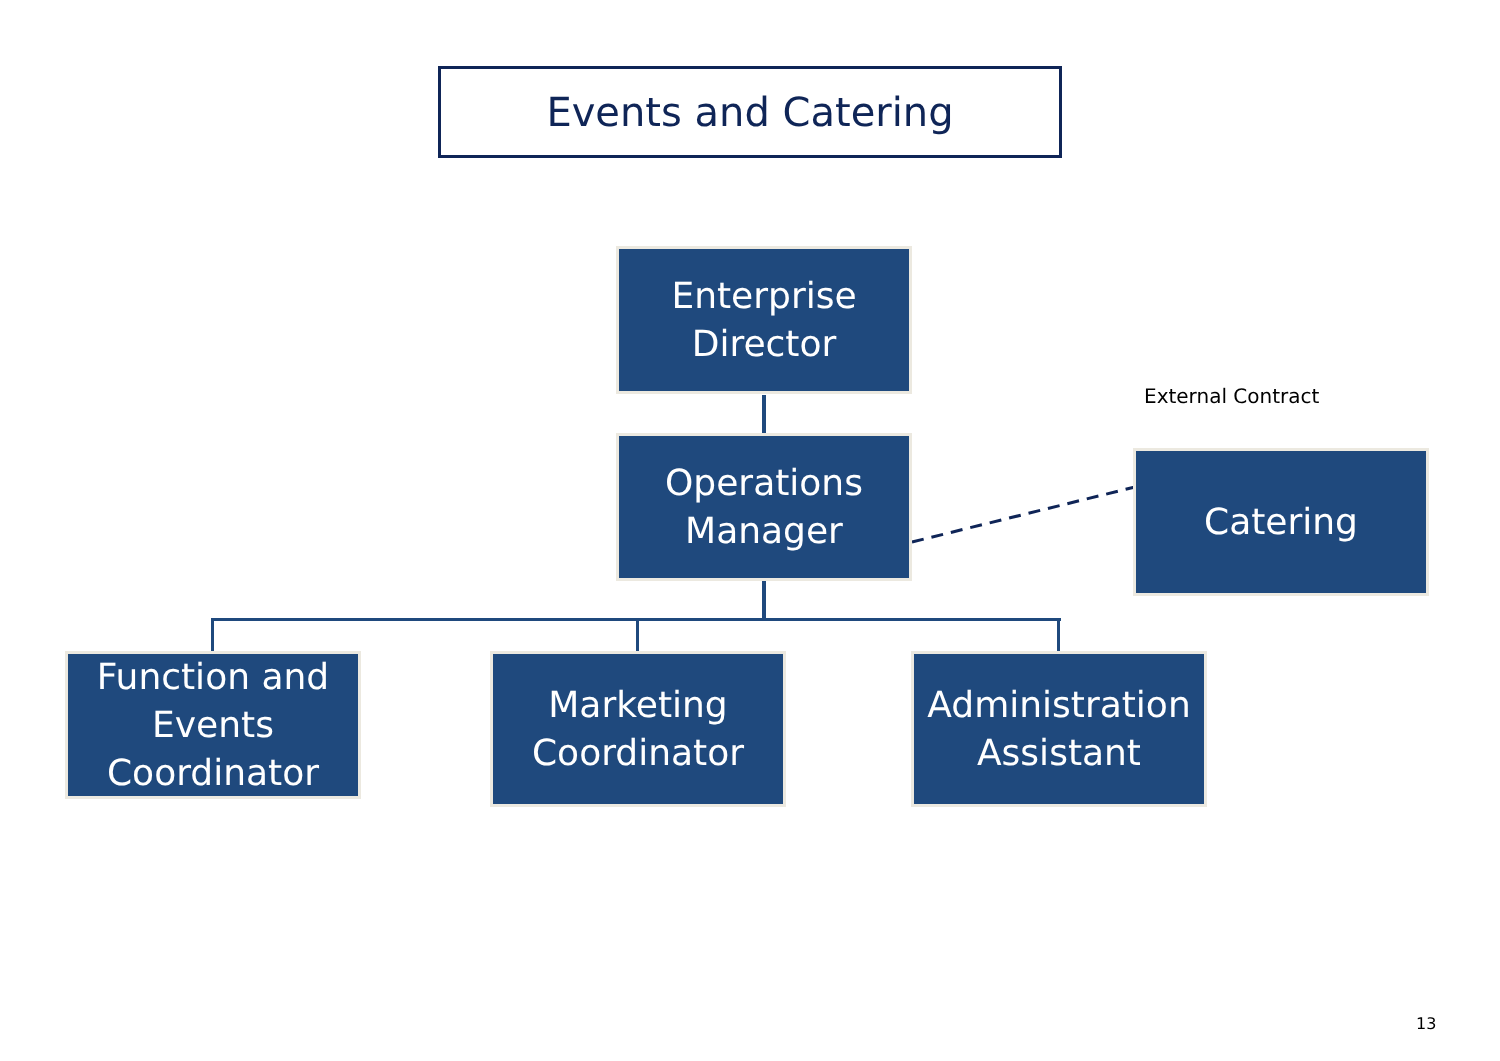Events and Catering
Enterprise
Director
External Contract
Operations
Manager
Catering
Function and
Events
Coordinator
Marketing
Coordinator
Administration
Assistant
13